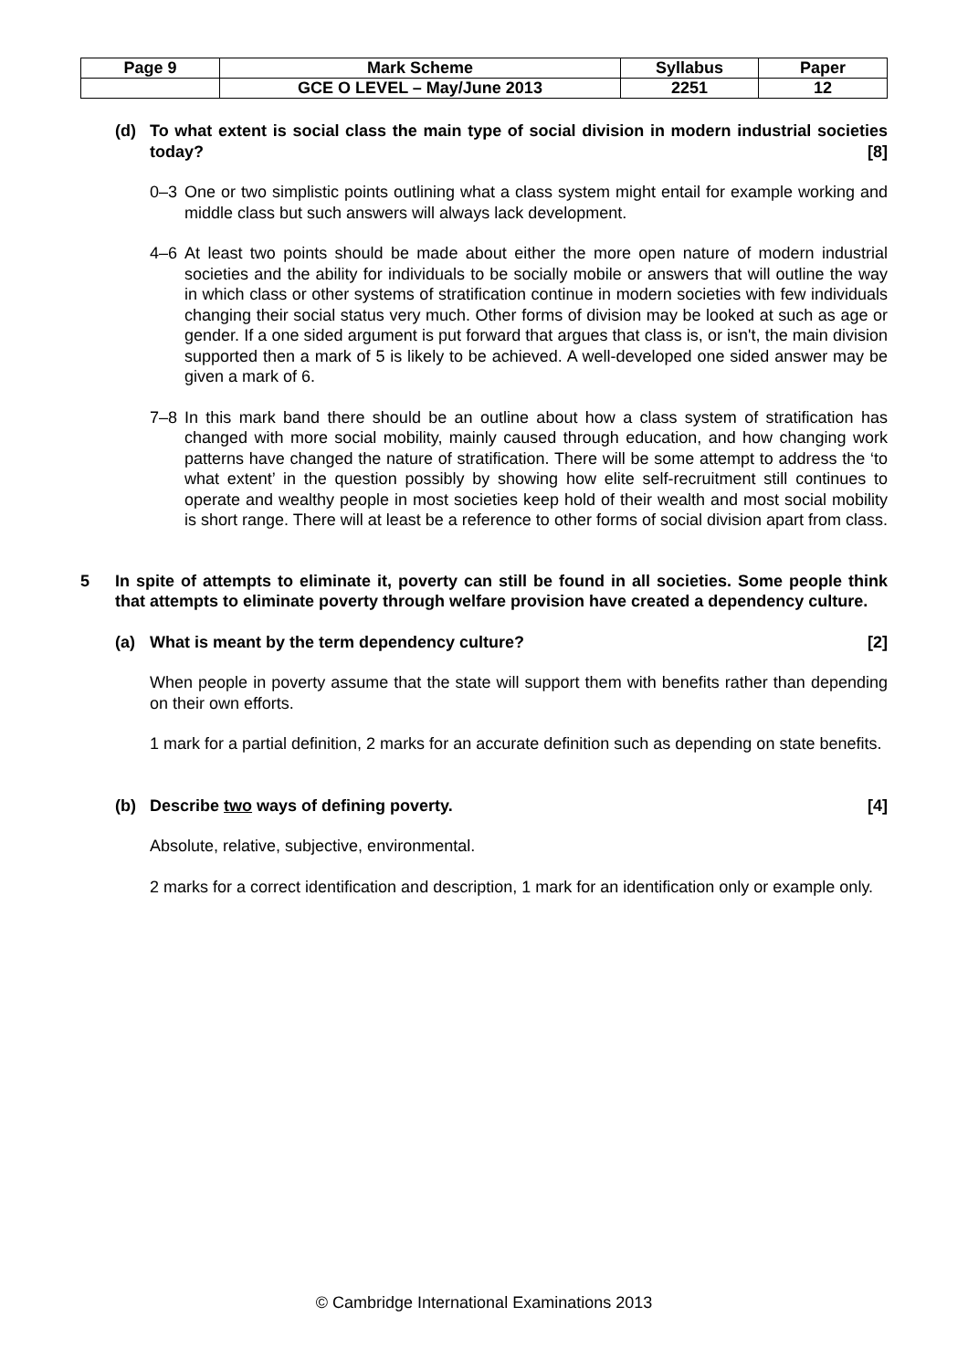| Page 9 | Mark Scheme | Syllabus | Paper |
| | GCE O LEVEL – May/June 2013 | 2251 | 12 |
(d) To what extent is social class the main type of social division in modern industrial societies today? [8]
0–3 One or two simplistic points outlining what a class system might entail for example working and middle class but such answers will always lack development.
4–6 At least two points should be made about either the more open nature of modern industrial societies and the ability for individuals to be socially mobile or answers that will outline the way in which class or other systems of stratification continue in modern societies with few individuals changing their social status very much. Other forms of division may be looked at such as age or gender. If a one sided argument is put forward that argues that class is, or isn't, the main division supported then a mark of 5 is likely to be achieved. A well-developed one sided answer may be given a mark of 6.
7–8 In this mark band there should be an outline about how a class system of stratification has changed with more social mobility, mainly caused through education, and how changing work patterns have changed the nature of stratification. There will be some attempt to address the ‘to what extent’ in the question possibly by showing how elite self-recruitment still continues to operate and wealthy people in most societies keep hold of their wealth and most social mobility is short range. There will at least be a reference to other forms of social division apart from class.
5 In spite of attempts to eliminate it, poverty can still be found in all societies. Some people think that attempts to eliminate poverty through welfare provision have created a dependency culture.
(a) What is meant by the term dependency culture? [2]
When people in poverty assume that the state will support them with benefits rather than depending on their own efforts.
1 mark for a partial definition, 2 marks for an accurate definition such as depending on state benefits.
(b) Describe two ways of defining poverty. [4]
Absolute, relative, subjective, environmental.
2 marks for a correct identification and description, 1 mark for an identification only or example only.
© Cambridge International Examinations 2013